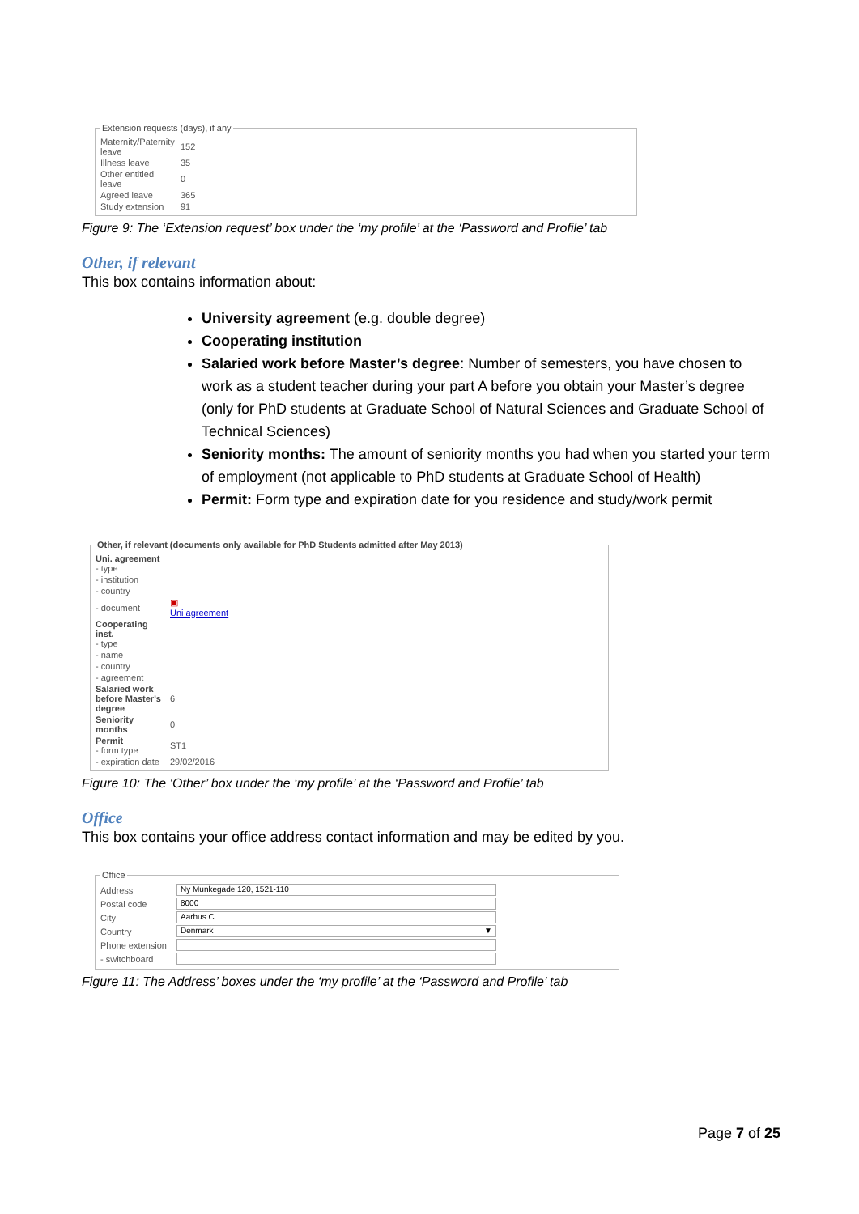Extension requests (days), if any
| Maternity/Paternity leave | 152 |
| Illness leave | 35 |
| Other entitled leave | 0 |
| Agreed leave | 365 |
| Study extension | 91 |
Figure 9: The ‘Extension request’ box under the ‘my profile’ at the ‘Password and Profile’ tab
Other, if relevant
This box contains information about:
University agreement (e.g. double degree)
Cooperating institution
Salaried work before Master’s degree: Number of semesters, you have chosen to work as a student teacher during your part A before you obtain your Master’s degree (only for PhD students at Graduate School of Natural Sciences and Graduate School of Technical Sciences)
Seniority months: The amount of seniority months you had when you started your term of employment (not applicable to PhD students at Graduate School of Health)
Permit: Form type and expiration date for you residence and study/work permit
Other, if relevant (documents only available for PhD Students admitted after May 2013)
| Uni. agreement - type | |
| - institution | |
| - country | |
| - document | ▣ Uni agreement |
| Cooperating inst. - type | |
| - name | |
| - country | |
| - agreement | |
| Salaried work before Master's degree | 6 |
| Seniority months | 0 |
| Permit - form type | ST1 |
| - expiration date | 29/02/2016 |
Figure 10: The ‘Other’ box under the ‘my profile’ at the ‘Password and Profile’ tab
Office
This box contains your office address contact information and may be edited by you.
Office
| Address | Ny Munkegade 120, 1521-110 |
| Postal code | 8000 |
| City | Aarhus C |
| Country | Denmark ▼ |
| Phone extension | |
| - switchboard | |
Figure 11: The Address’ boxes under the ‘my profile’ at the ‘Password and Profile’ tab
Page 7 of 25